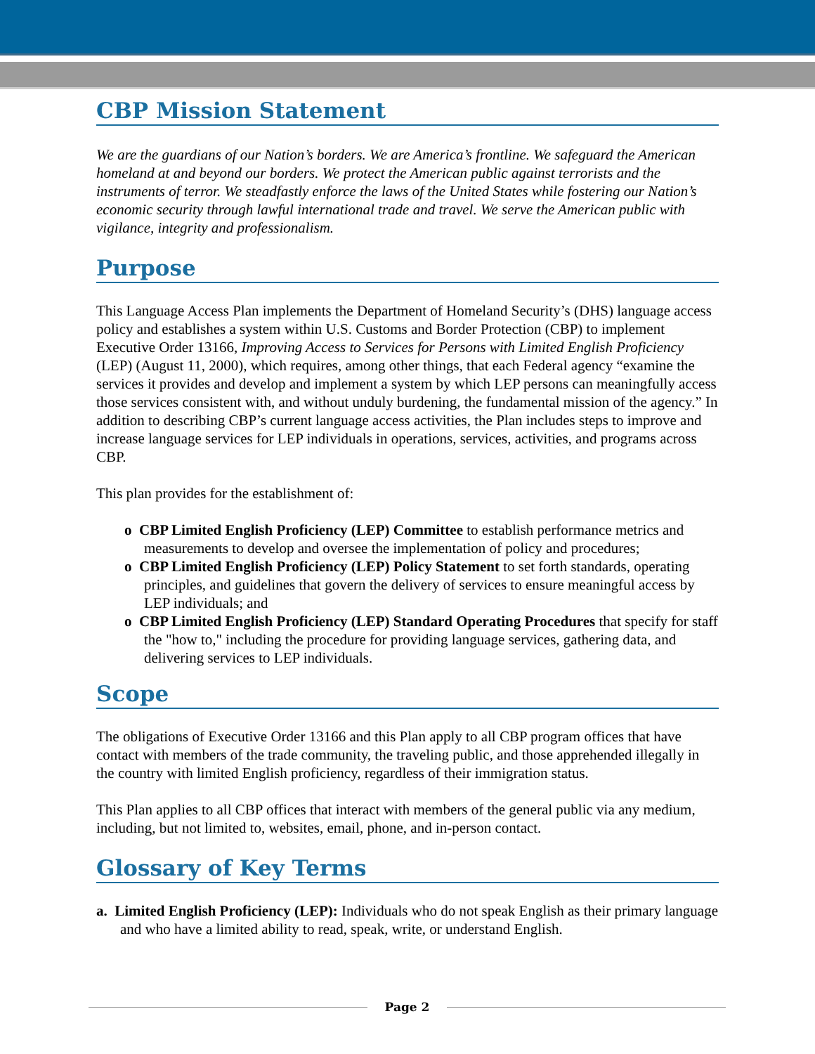CBP Mission Statement
We are the guardians of our Nation’s borders. We are America’s frontline. We safeguard the American homeland at and beyond our borders. We protect the American public against terrorists and the instruments of terror. We steadfastly enforce the laws of the United States while fostering our Nation’s economic security through lawful international trade and travel. We serve the American public with vigilance, integrity and professionalism.
Purpose
This Language Access Plan implements the Department of Homeland Security’s (DHS) language access policy and establishes a system within U.S. Customs and Border Protection (CBP) to implement Executive Order 13166, Improving Access to Services for Persons with Limited English Proficiency (LEP) (August 11, 2000), which requires, among other things, that each Federal agency “examine the services it provides and develop and implement a system by which LEP persons can meaningfully access those services consistent with, and without unduly burdening, the fundamental mission of the agency.” In addition to describing CBP’s current language access activities, the Plan includes steps to improve and increase language services for LEP individuals in operations, services, activities, and programs across CBP.
This plan provides for the establishment of:
o CBP Limited English Proficiency (LEP) Committee to establish performance metrics and measurements to develop and oversee the implementation of policy and procedures;
o CBP Limited English Proficiency (LEP) Policy Statement to set forth standards, operating principles, and guidelines that govern the delivery of services to ensure meaningful access by LEP individuals; and
o CBP Limited English Proficiency (LEP) Standard Operating Procedures that specify for staff the "how to," including the procedure for providing language services, gathering data, and delivering services to LEP individuals.
Scope
The obligations of Executive Order 13166 and this Plan apply to all CBP program offices that have contact with members of the trade community, the traveling public, and those apprehended illegally in the country with limited English proficiency, regardless of their immigration status.
This Plan applies to all CBP offices that interact with members of the general public via any medium, including, but not limited to, websites, email, phone, and in-person contact.
Glossary of Key Terms
a. Limited English Proficiency (LEP): Individuals who do not speak English as their primary language and who have a limited ability to read, speak, write, or understand English.
Page 2